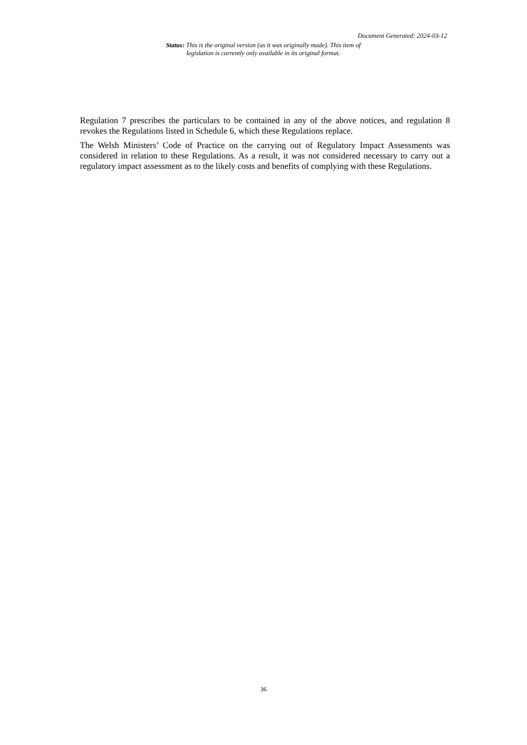Document Generated: 2024-03-12
Status: This is the original version (as it was originally made). This item of legislation is currently only available in its original format.
Regulation 7 prescribes the particulars to be contained in any of the above notices, and regulation 8 revokes the Regulations listed in Schedule 6, which these Regulations replace.
The Welsh Ministers’ Code of Practice on the carrying out of Regulatory Impact Assessments was considered in relation to these Regulations. As a result, it was not considered necessary to carry out a regulatory impact assessment as to the likely costs and benefits of complying with these Regulations.
36